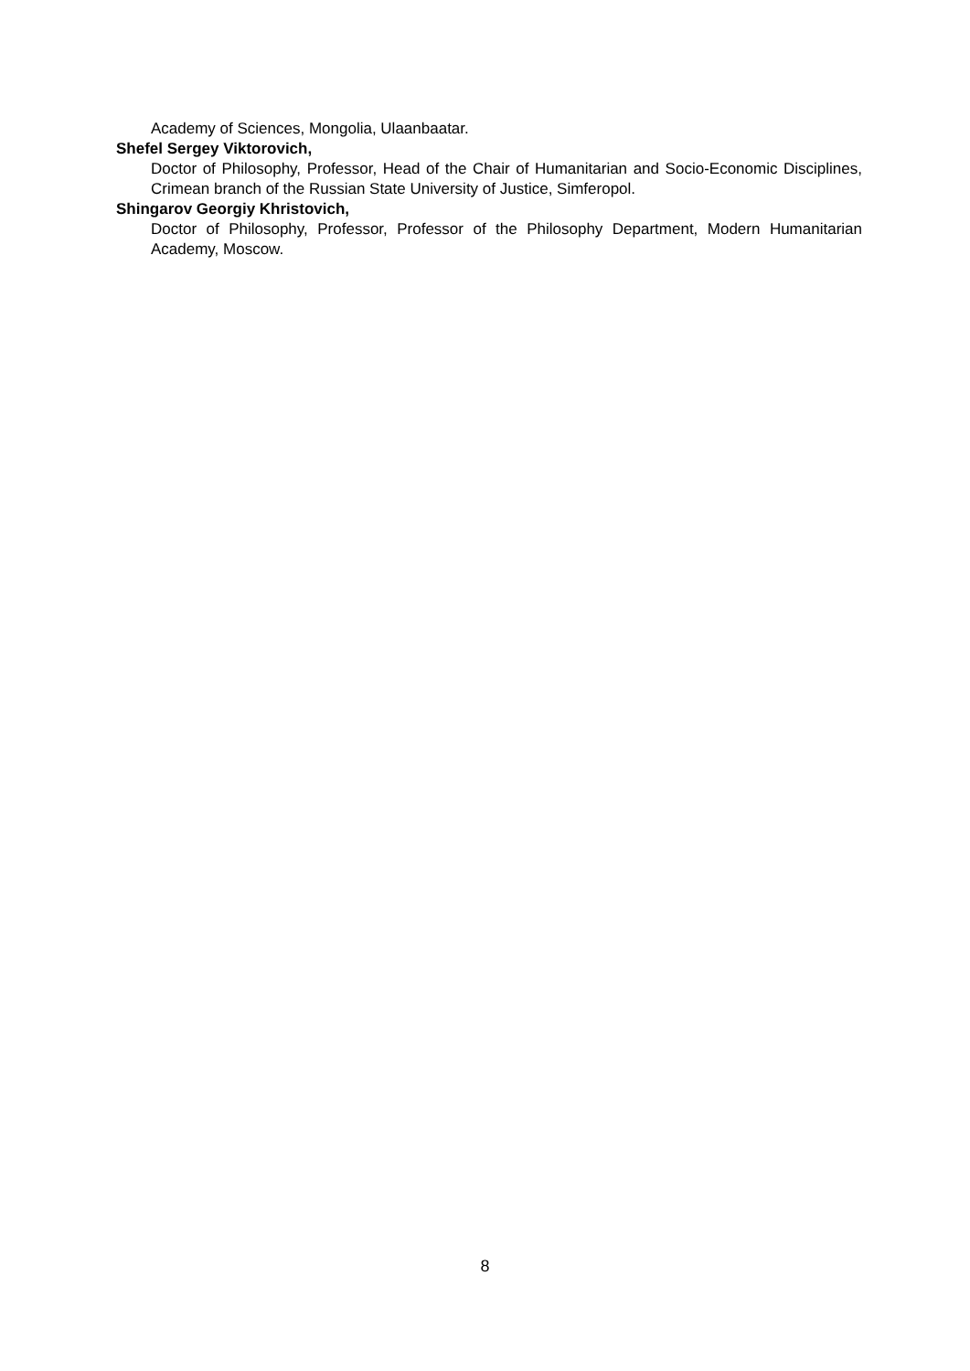Academy of Sciences, Mongolia, Ulaanbaatar.
Shefel Sergey Viktorovich,
Doctor of Philosophy, Professor, Head of the Chair of Humanitarian and Socio-Economic Disciplines, Crimean branch of the Russian State University of Justice, Simferopol.
Shingarov Georgiy Khristovich,
Doctor of Philosophy, Professor, Professor of the Philosophy Department, Modern Humanitarian Academy, Moscow.
8